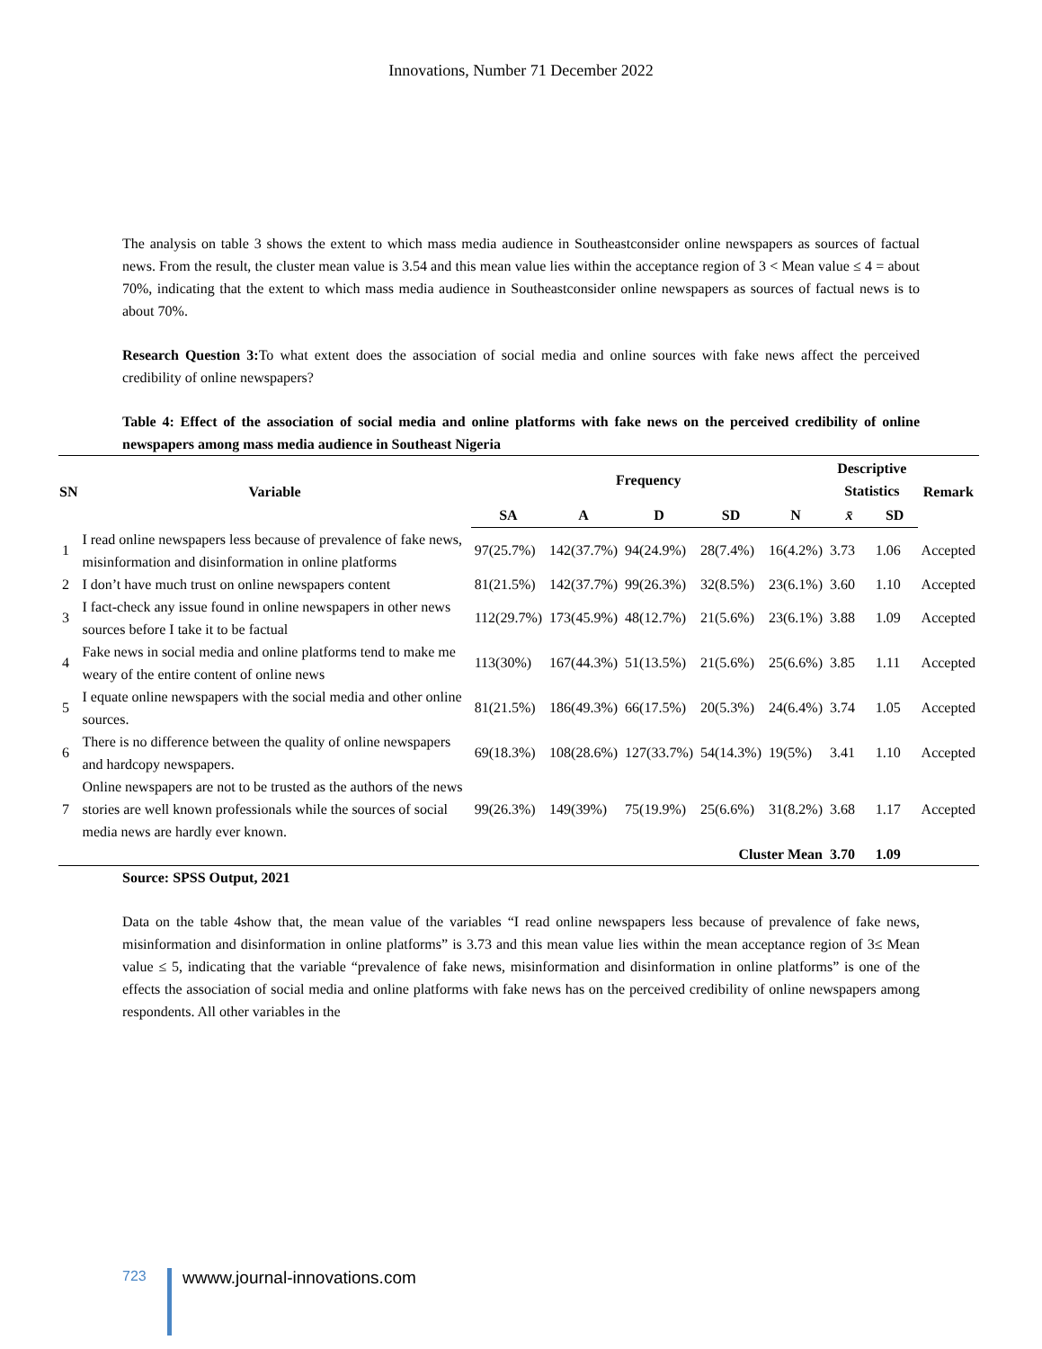Innovations, Number 71 December 2022
The analysis on table 3 shows the extent to which mass media audience in Southeastconsider online newspapers as sources of factual news. From the result, the cluster mean value is 3.54 and this mean value lies within the acceptance region of 3 < Mean value ≤ 4 = about 70%, indicating that the extent to which mass media audience in Southeastconsider online newspapers as sources of factual news is to about 70%.
Research Question 3: To what extent does the association of social media and online sources with fake news affect the perceived credibility of online newspapers?
Table 4: Effect of the association of social media and online platforms with fake news on the perceived credibility of online newspapers among mass media audience in Southeast Nigeria
| SN | Variable | Frequency | | | | | Descriptive Statistics | | Remark |
| --- | --- | --- | --- | --- | --- | --- | --- | --- | --- |
| | | SA | A | D | SD | N | x̄ | SD | |
| 1 | I read online newspapers less because of prevalence of fake news, misinformation and disinformation in online platforms | 97(25.7%) | 142(37.7%) | 94(24.9%) | 28(7.4%) | 16(4.2%) | 3.73 | 1.06 | Accepted |
| 2 | I don’t have much trust on online newspapers content | 81(21.5%) | 142(37.7%) | 99(26.3%) | 32(8.5%) | 23(6.1%) | 3.60 | 1.10 | Accepted |
| 3 | I fact-check any issue found in online newspapers in other news sources before I take it to be factual | 112(29.7%) | 173(45.9%) | 48(12.7%) | 21(5.6%) | 23(6.1%) | 3.88 | 1.09 | Accepted |
| 4 | Fake news in social media and online platforms tend to make me weary of the entire content of online news | 113(30%) | 167(44.3%) | 51(13.5%) | 21(5.6%) | 25(6.6%) | 3.85 | 1.11 | Accepted |
| 5 | I equate online newspapers with the social media and other online sources. | 81(21.5%) | 186(49.3%) | 66(17.5%) | 20(5.3%) | 24(6.4%) | 3.74 | 1.05 | Accepted |
| 6 | There is no difference between the quality of online newspapers and hardcopy newspapers. | 69(18.3%) | 108(28.6%) | 127(33.7%) | 54(14.3%) | 19(5%) | 3.41 | 1.10 | Accepted |
| 7 | Online newspapers are not to be trusted as the authors of the news stories are well known professionals while the sources of social media news are hardly ever known. | 99(26.3%) | 149(39%) | 75(19.9%) | 25(6.6%) | 31(8.2%) | 3.68 | 1.17 | Accepted |
| Cluster Mean | | | | | | | 3.70 | 1.09 | |
Source: SPSS Output, 2021
Data on the table 4show that, the mean value of the variables “I read online newspapers less because of prevalence of fake news, misinformation and disinformation in online platforms” is 3.73 and this mean value lies within the mean acceptance region of 3≤ Mean value ≤ 5, indicating that the variable “prevalence of fake news, misinformation and disinformation in online platforms” is one of the effects the association of social media and online platforms with fake news has on the perceived credibility of online newspapers among respondents. All other variables in the
723 wwww.journal-innovations.com